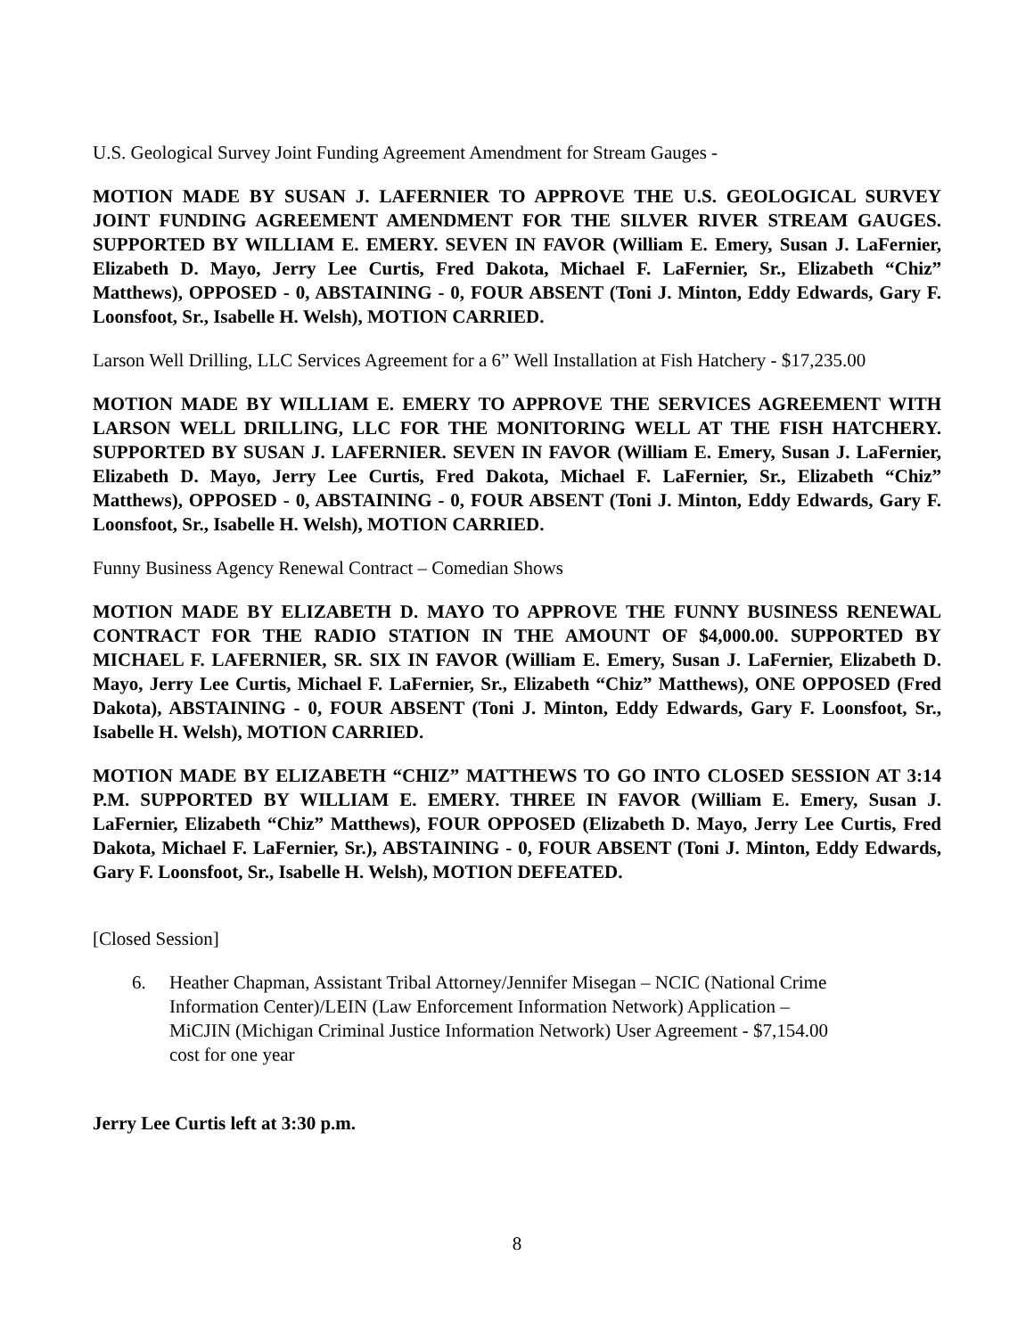U.S. Geological Survey Joint Funding Agreement Amendment for Stream Gauges -
MOTION MADE BY SUSAN J. LAFERNIER TO APPROVE THE U.S. GEOLOGICAL SURVEY JOINT FUNDING AGREEMENT AMENDMENT FOR THE SILVER RIVER STREAM GAUGES. SUPPORTED BY WILLIAM E. EMERY. SEVEN IN FAVOR (William E. Emery, Susan J. LaFernier, Elizabeth D. Mayo, Jerry Lee Curtis, Fred Dakota, Michael F. LaFernier, Sr., Elizabeth “Chiz” Matthews), OPPOSED - 0, ABSTAINING - 0, FOUR ABSENT (Toni J. Minton, Eddy Edwards, Gary F. Loonsfoot, Sr., Isabelle H. Welsh), MOTION CARRIED.
Larson Well Drilling, LLC Services Agreement for a 6” Well Installation at Fish Hatchery - $17,235.00
MOTION MADE BY WILLIAM E. EMERY TO APPROVE THE SERVICES AGREEMENT WITH LARSON WELL DRILLING, LLC FOR THE MONITORING WELL AT THE FISH HATCHERY. SUPPORTED BY SUSAN J. LAFERNIER. SEVEN IN FAVOR (William E. Emery, Susan J. LaFernier, Elizabeth D. Mayo, Jerry Lee Curtis, Fred Dakota, Michael F. LaFernier, Sr., Elizabeth “Chiz” Matthews), OPPOSED - 0, ABSTAINING - 0, FOUR ABSENT (Toni J. Minton, Eddy Edwards, Gary F. Loonsfoot, Sr., Isabelle H. Welsh), MOTION CARRIED.
Funny Business Agency Renewal Contract – Comedian Shows
MOTION MADE BY ELIZABETH D. MAYO TO APPROVE THE FUNNY BUSINESS RENEWAL CONTRACT FOR THE RADIO STATION IN THE AMOUNT OF $4,000.00. SUPPORTED BY MICHAEL F. LAFERNIER, SR. SIX IN FAVOR (William E. Emery, Susan J. LaFernier, Elizabeth D. Mayo, Jerry Lee Curtis, Michael F. LaFernier, Sr., Elizabeth “Chiz” Matthews), ONE OPPOSED (Fred Dakota), ABSTAINING - 0, FOUR ABSENT (Toni J. Minton, Eddy Edwards, Gary F. Loonsfoot, Sr., Isabelle H. Welsh), MOTION CARRIED.
MOTION MADE BY ELIZABETH “CHIZ” MATTHEWS TO GO INTO CLOSED SESSION AT 3:14 P.M. SUPPORTED BY WILLIAM E. EMERY. THREE IN FAVOR (William E. Emery, Susan J. LaFernier, Elizabeth “Chiz” Matthews), FOUR OPPOSED (Elizabeth D. Mayo, Jerry Lee Curtis, Fred Dakota, Michael F. LaFernier, Sr.), ABSTAINING - 0, FOUR ABSENT (Toni J. Minton, Eddy Edwards, Gary F. Loonsfoot, Sr., Isabelle H. Welsh), MOTION DEFEATED.
[Closed Session]
6. Heather Chapman, Assistant Tribal Attorney/Jennifer Misegan – NCIC (National Crime Information Center)/LEIN (Law Enforcement Information Network) Application – MiCJIN (Michigan Criminal Justice Information Network) User Agreement - $7,154.00 cost for one year
Jerry Lee Curtis left at 3:30 p.m.
8